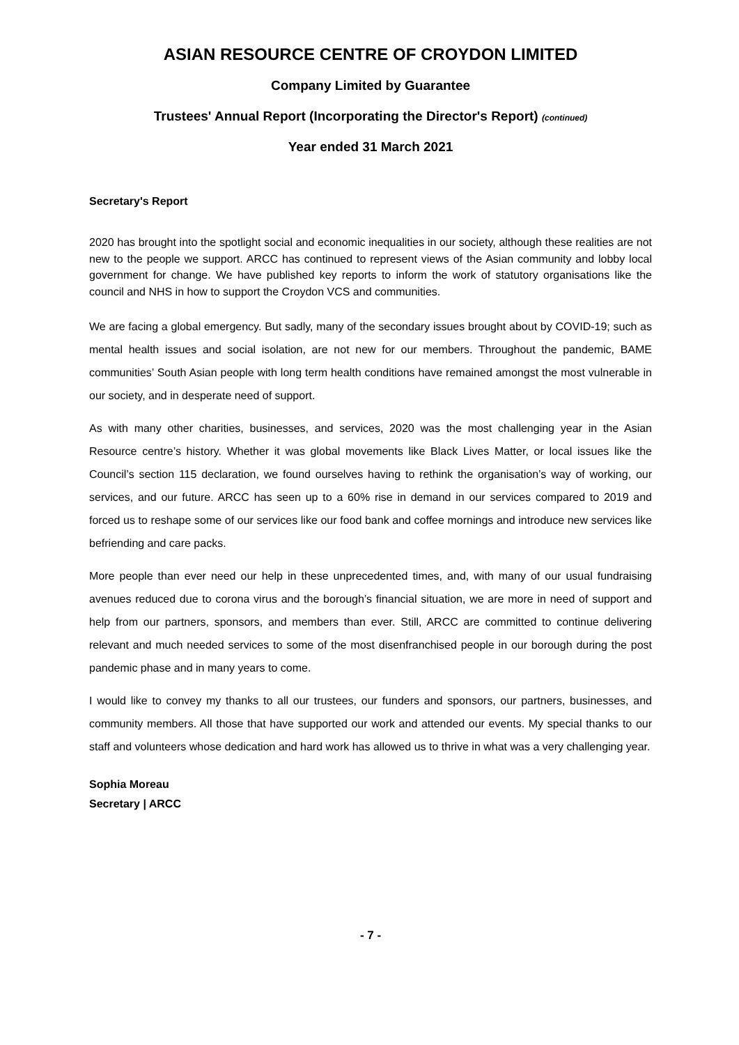ASIAN RESOURCE CENTRE OF CROYDON LIMITED
Company Limited by Guarantee
Trustees' Annual Report (Incorporating the Director's Report) (continued)
Year ended 31 March 2021
Secretary's Report
2020 has brought into the spotlight social and economic inequalities in our society, although these realities are not new to the people we support. ARCC has continued to represent views of the Asian community and lobby local government for change. We have published key reports to inform the work of statutory organisations like the council and NHS in how to support the Croydon VCS and communities.
We are facing a global emergency. But sadly, many of the secondary issues brought about by COVID-19; such as mental health issues and social isolation, are not new for our members. Throughout the pandemic, BAME communities’ South Asian people with long term health conditions have remained amongst the most vulnerable in our society, and in desperate need of support.
As with many other charities, businesses, and services, 2020 was the most challenging year in the Asian Resource centre’s history. Whether it was global movements like Black Lives Matter, or local issues like the Council’s section 115 declaration, we found ourselves having to rethink the organisation’s way of working, our services, and our future. ARCC has seen up to a 60% rise in demand in our services compared to 2019 and forced us to reshape some of our services like our food bank and coffee mornings and introduce new services like befriending and care packs.
More people than ever need our help in these unprecedented times, and, with many of our usual fundraising avenues reduced due to corona virus and the borough’s financial situation, we are more in need of support and help from our partners, sponsors, and members than ever. Still, ARCC are committed to continue delivering relevant and much needed services to some of the most disenfranchised people in our borough during the post pandemic phase and in many years to come.
I would like to convey my thanks to all our trustees, our funders and sponsors, our partners, businesses, and community members. All those that have supported our work and attended our events. My special thanks to our staff and volunteers whose dedication and hard work has allowed us to thrive in what was a very challenging year.
Sophia Moreau
Secretary | ARCC
- 7 -